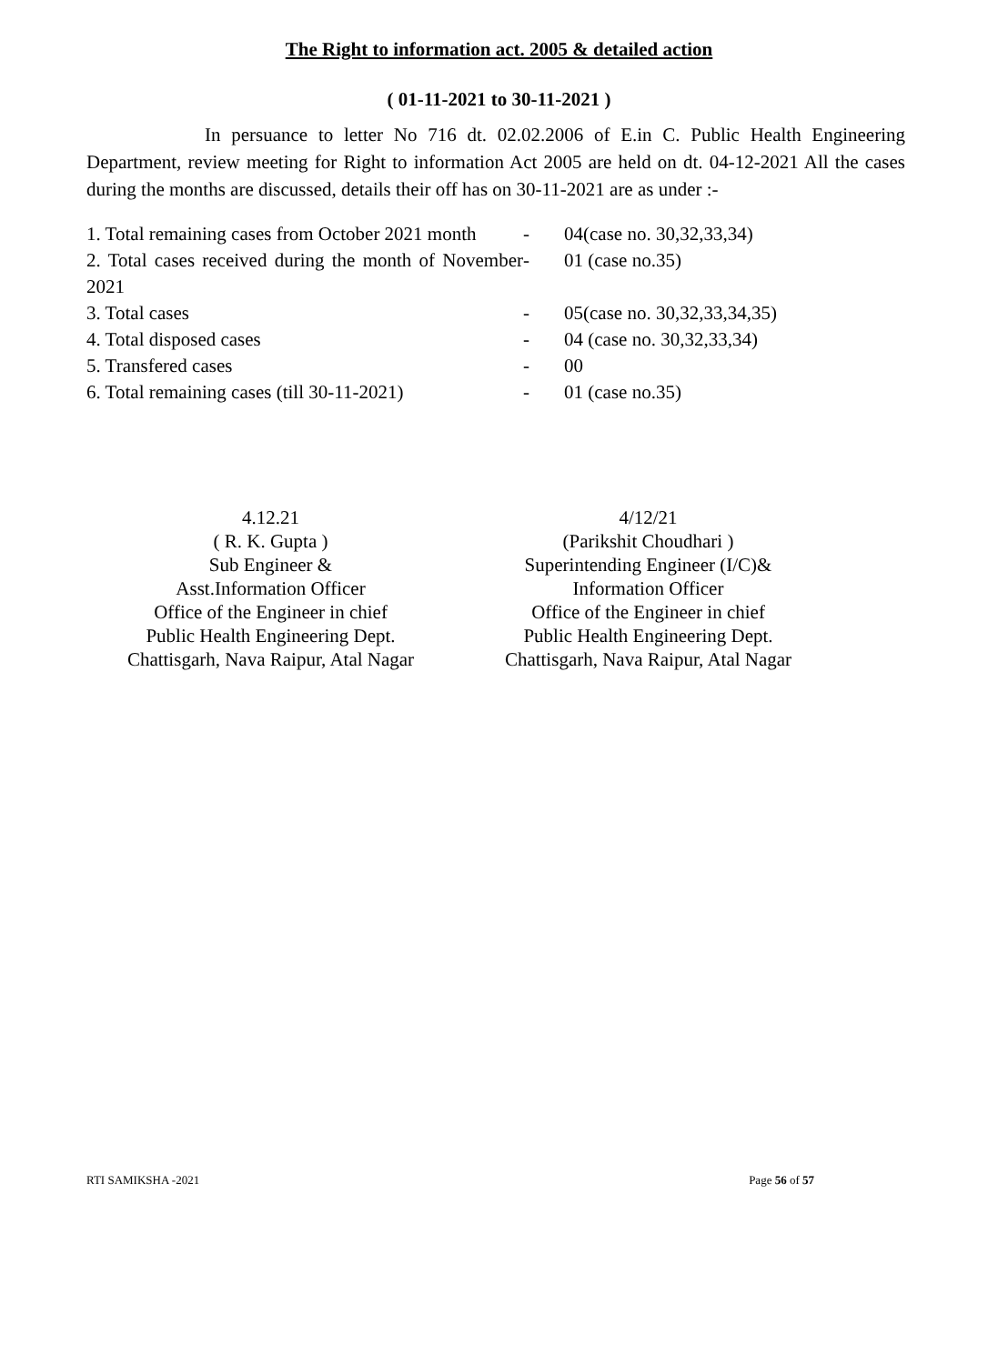The Right to information act. 2005 & detailed action
( 01-11-2021 to 30-11-2021 )
In persuance to letter No 716 dt. 02.02.2006 of E.in C. Public Health Engineering Department, review meeting for Right to information Act 2005 are held on dt. 04-12-2021 All the cases during the months are discussed, details their off has on 30-11-2021 are as under :-
| 1. Total remaining cases from October 2021 month | - | 04(case no. 30,32,33,34) |
| 2. Total cases received during the month of November 2021 | - | 01 (case no.35) |
| 3. Total cases | - | 05(case no. 30,32,33,34,35) |
| 4. Total disposed cases | - | 04 (case no. 30,32,33,34) |
| 5. Transfered cases | - | 00 |
| 6. Total remaining cases (till 30-11-2021) | - | 01 (case no.35) |
4.12.21
( R. K. Gupta )
Sub Engineer &
Asst.Information Officer
Office of the Engineer in chief
Public Health Engineering Dept.
Chattisgarh, Nava Raipur, Atal Nagar
4/12/21
(Parikshit Choudhari )
Superintending Engineer (I/C)&
Information Officer
Office of the Engineer in chief
Public Health Engineering Dept.
Chattisgarh, Nava Raipur, Atal Nagar
RTI SAMIKSHA -2021 Page 56 of 57